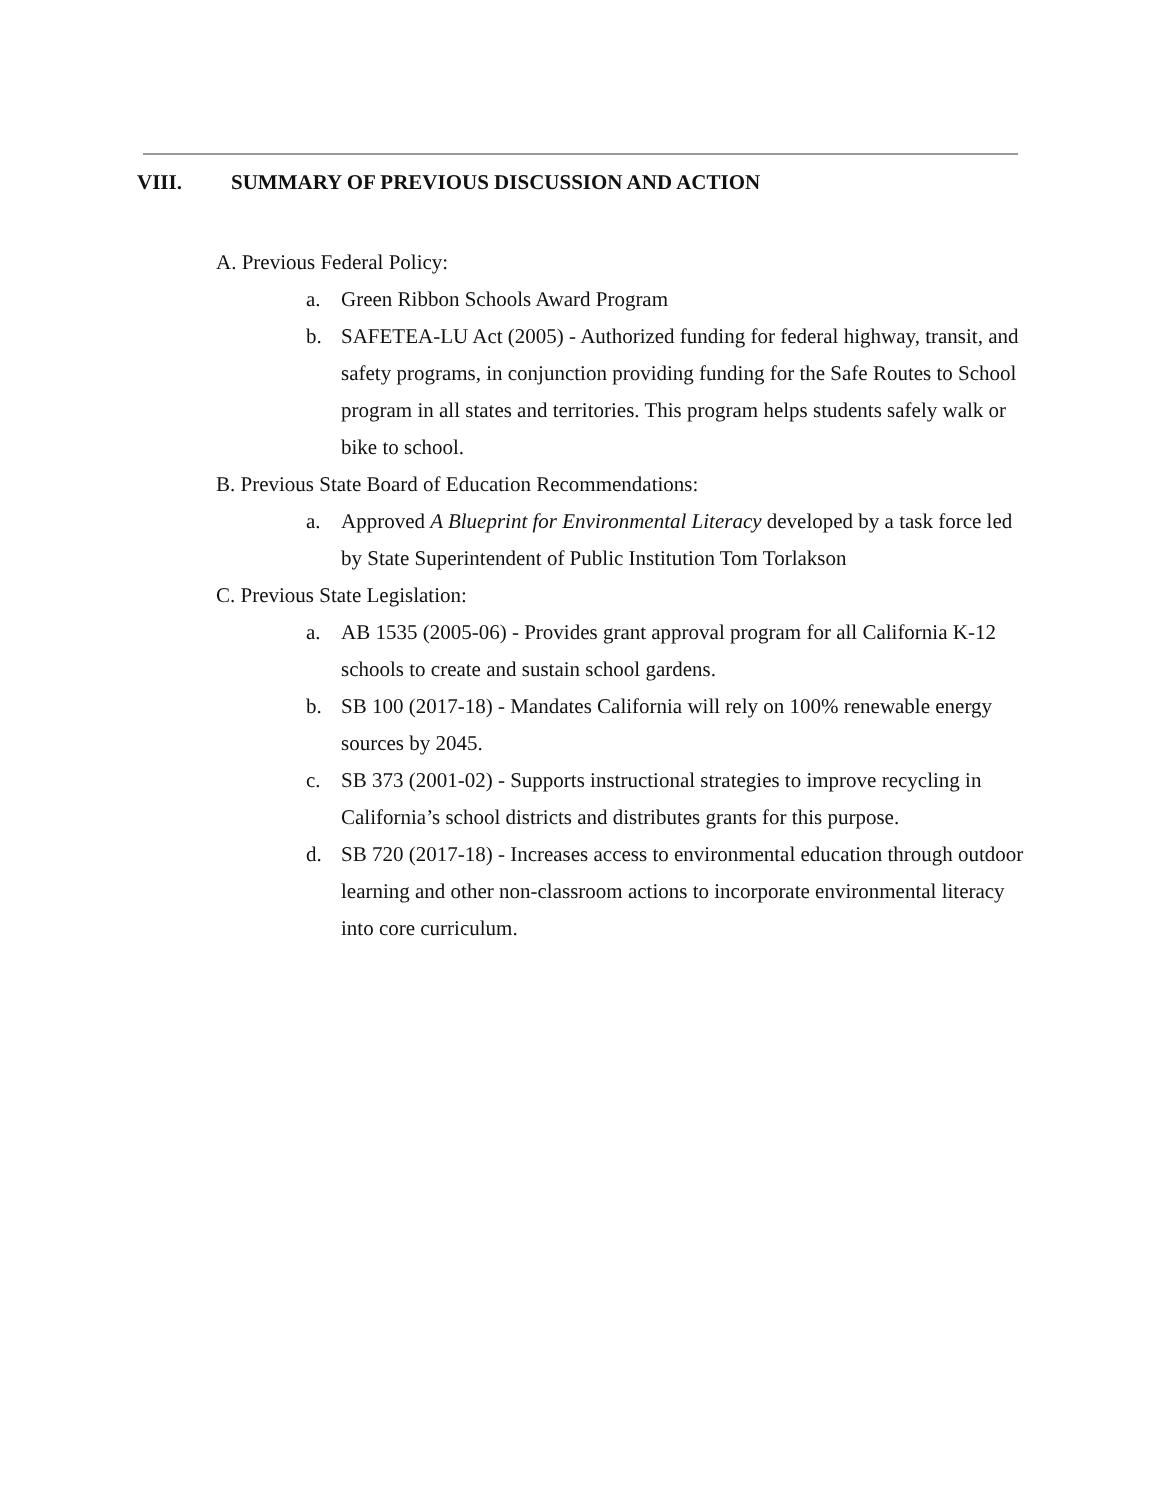VIII. SUMMARY OF PREVIOUS DISCUSSION AND ACTION
A. Previous Federal Policy:
a. Green Ribbon Schools Award Program
b. SAFETEA-LU Act (2005) - Authorized funding for federal highway, transit, and safety programs, in conjunction providing funding for the Safe Routes to School program in all states and territories. This program helps students safely walk or bike to school.
B. Previous State Board of Education Recommendations:
a. Approved A Blueprint for Environmental Literacy developed by a task force led by State Superintendent of Public Institution Tom Torlakson
C. Previous State Legislation:
a. AB 1535 (2005-06) - Provides grant approval program for all California K-12 schools to create and sustain school gardens.
b. SB 100 (2017-18) - Mandates California will rely on 100% renewable energy sources by 2045.
c. SB 373 (2001-02) - Supports instructional strategies to improve recycling in California’s school districts and distributes grants for this purpose.
d. SB 720 (2017-18) - Increases access to environmental education through outdoor learning and other non-classroom actions to incorporate environmental literacy into core curriculum.